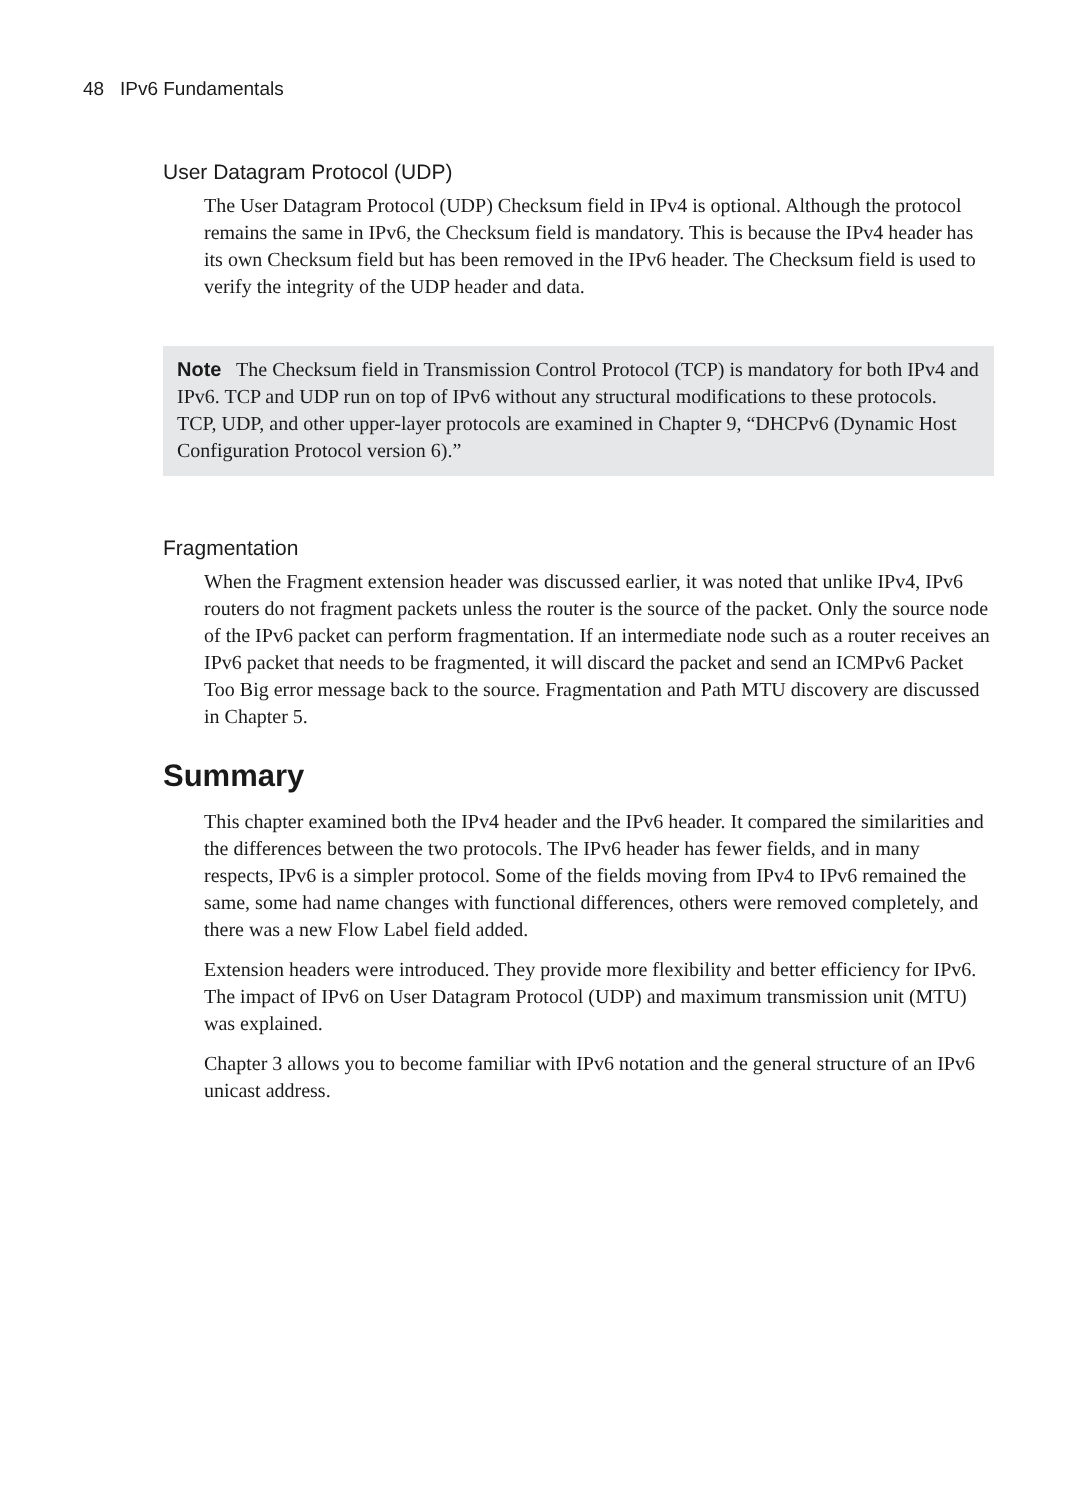48 IPv6 Fundamentals
User Datagram Protocol (UDP)
The User Datagram Protocol (UDP) Checksum field in IPv4 is optional. Although the protocol remains the same in IPv6, the Checksum field is mandatory. This is because the IPv4 header has its own Checksum field but has been removed in the IPv6 header. The Checksum field is used to verify the integrity of the UDP header and data.
Note The Checksum field in Transmission Control Protocol (TCP) is mandatory for both IPv4 and IPv6. TCP and UDP run on top of IPv6 without any structural modifications to these protocols. TCP, UDP, and other upper-layer protocols are examined in Chapter 9, “DHCPv6 (Dynamic Host Configuration Protocol version 6).”
Fragmentation
When the Fragment extension header was discussed earlier, it was noted that unlike IPv4, IPv6 routers do not fragment packets unless the router is the source of the packet. Only the source node of the IPv6 packet can perform fragmentation. If an intermediate node such as a router receives an IPv6 packet that needs to be fragmented, it will discard the packet and send an ICMPv6 Packet Too Big error message back to the source. Fragmentation and Path MTU discovery are discussed in Chapter 5.
Summary
This chapter examined both the IPv4 header and the IPv6 header. It compared the similarities and the differences between the two protocols. The IPv6 header has fewer fields, and in many respects, IPv6 is a simpler protocol. Some of the fields moving from IPv4 to IPv6 remained the same, some had name changes with functional differences, others were removed completely, and there was a new Flow Label field added.
Extension headers were introduced. They provide more flexibility and better efficiency for IPv6. The impact of IPv6 on User Datagram Protocol (UDP) and maximum transmission unit (MTU) was explained.
Chapter 3 allows you to become familiar with IPv6 notation and the general structure of an IPv6 unicast address.